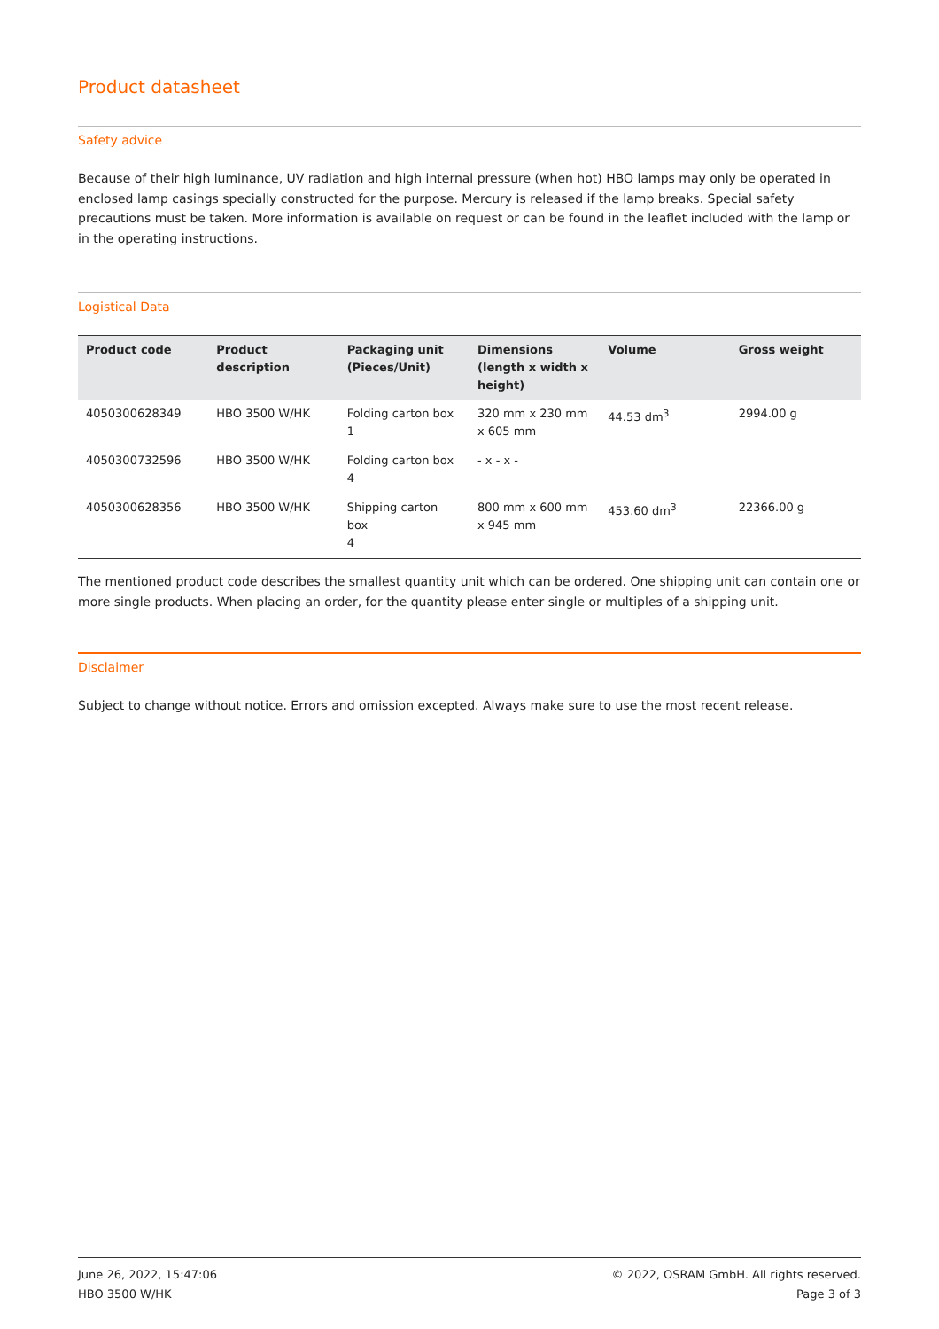Product datasheet
Safety advice
Because of their high luminance, UV radiation and high internal pressure (when hot) HBO lamps may only be operated in enclosed lamp casings specially constructed for the purpose. Mercury is released if the lamp breaks. Special safety precautions must be taken. More information is available on request or can be found in the leaflet included with the lamp or in the operating instructions.
Logistical Data
| Product code | Product description | Packaging unit (Pieces/Unit) | Dimensions (length x width x height) | Volume | Gross weight |
| --- | --- | --- | --- | --- | --- |
| 4050300628349 | HBO 3500 W/HK | Folding carton box 1 | 320 mm x 230 mm x 605 mm | 44.53 dm<sup>3</sup> | 2994.00 g |
| 4050300732596 | HBO 3500 W/HK | Folding carton box 4 | - x - x - | | |
| 4050300628356 | HBO 3500 W/HK | Shipping carton box 4 | 800 mm x 600 mm x 945 mm | 453.60 dm<sup>3</sup> | 22366.00 g |
The mentioned product code describes the smallest quantity unit which can be ordered. One shipping unit can contain one or more single products. When placing an order, for the quantity please enter single or multiples of a shipping unit.
Disclaimer
Subject to change without notice. Errors and omission excepted. Always make sure to use the most recent release.
June 26, 2022, 15:47:06
HBO 3500 W/HK
© 2022, OSRAM GmbH. All rights reserved.
Page 3 of 3